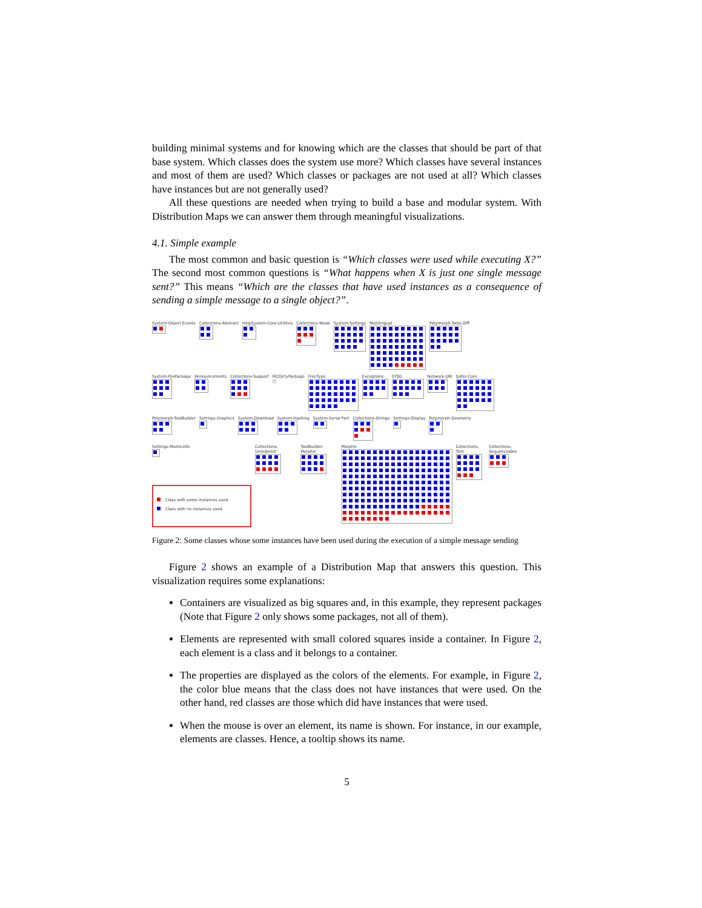building minimal systems and for knowing which are the classes that should be part of that base system. Which classes does the system use more? Which classes have several instances and most of them are used? Which classes or packages are not used at all? Which classes have instances but are not generally used?
All these questions are needed when trying to build a base and modular system. With Distribution Maps we can answer them through meaningful visualizations.
4.1. Simple example
The most common and basic question is “Which classes were used while executing X?” The second most common questions is “What happens when X is just one single message sent?” This means “Which are the classes that have used instances as a consequence of sending a simple message to a single object?”.
System-Object Events
Collections-Abstract
HelpSystem-Core-Utilities
Collections-Weak
System-Settings
Multilingual
Polymorph-Tools-Diff
System-FilePackage
Announcements
Collections-Support
MCDirtyPackage
□
FreeType
Exceptions
ST80
Network-URI
Gofer-Core
Polymorph-ToolBuilder
Settings-Graphics
System-Download
System-Hashing
System-Serial Port
Collections-Strings
Settings-Display
Polymorph-Geometry
Settings-Monticello
Class with some instances used
Class with no instances used
Collections-Unordered
ToolBuilder-Morphic
Morphic
Collections-Text
Collections-Sequenceable
Figure 2: Some classes whose some instances have been used during the execution of a simple message sending
Figure 2 shows an example of a Distribution Map that answers this question. This visualization requires some explanations:
Containers are visualized as big squares and, in this example, they represent packages (Note that Figure 2 only shows some packages, not all of them).
Elements are represented with small colored squares inside a container. In Figure 2, each element is a class and it belongs to a container.
The properties are displayed as the colors of the elements. For example, in Figure 2, the color blue means that the class does not have instances that were used. On the other hand, red classes are those which did have instances that were used.
When the mouse is over an element, its name is shown. For instance, in our example, elements are classes. Hence, a tooltip shows its name.
5